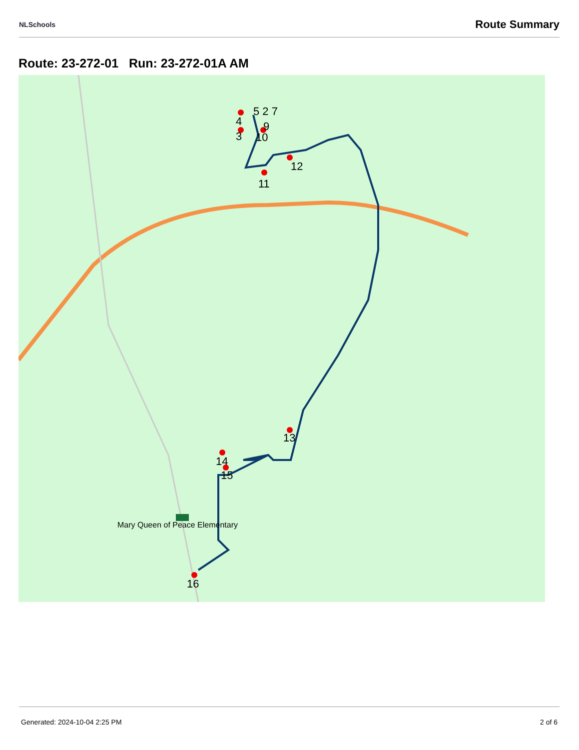NLSchools Route Summary
Route: 23-272-01 Run: 23-272-01A AM
4
5 2 7
9
3
10
11
12
13
14
15
16
Mary Queen of Peace Elementary
Generated: 2024-10-04 2:25 PM 2 of 6